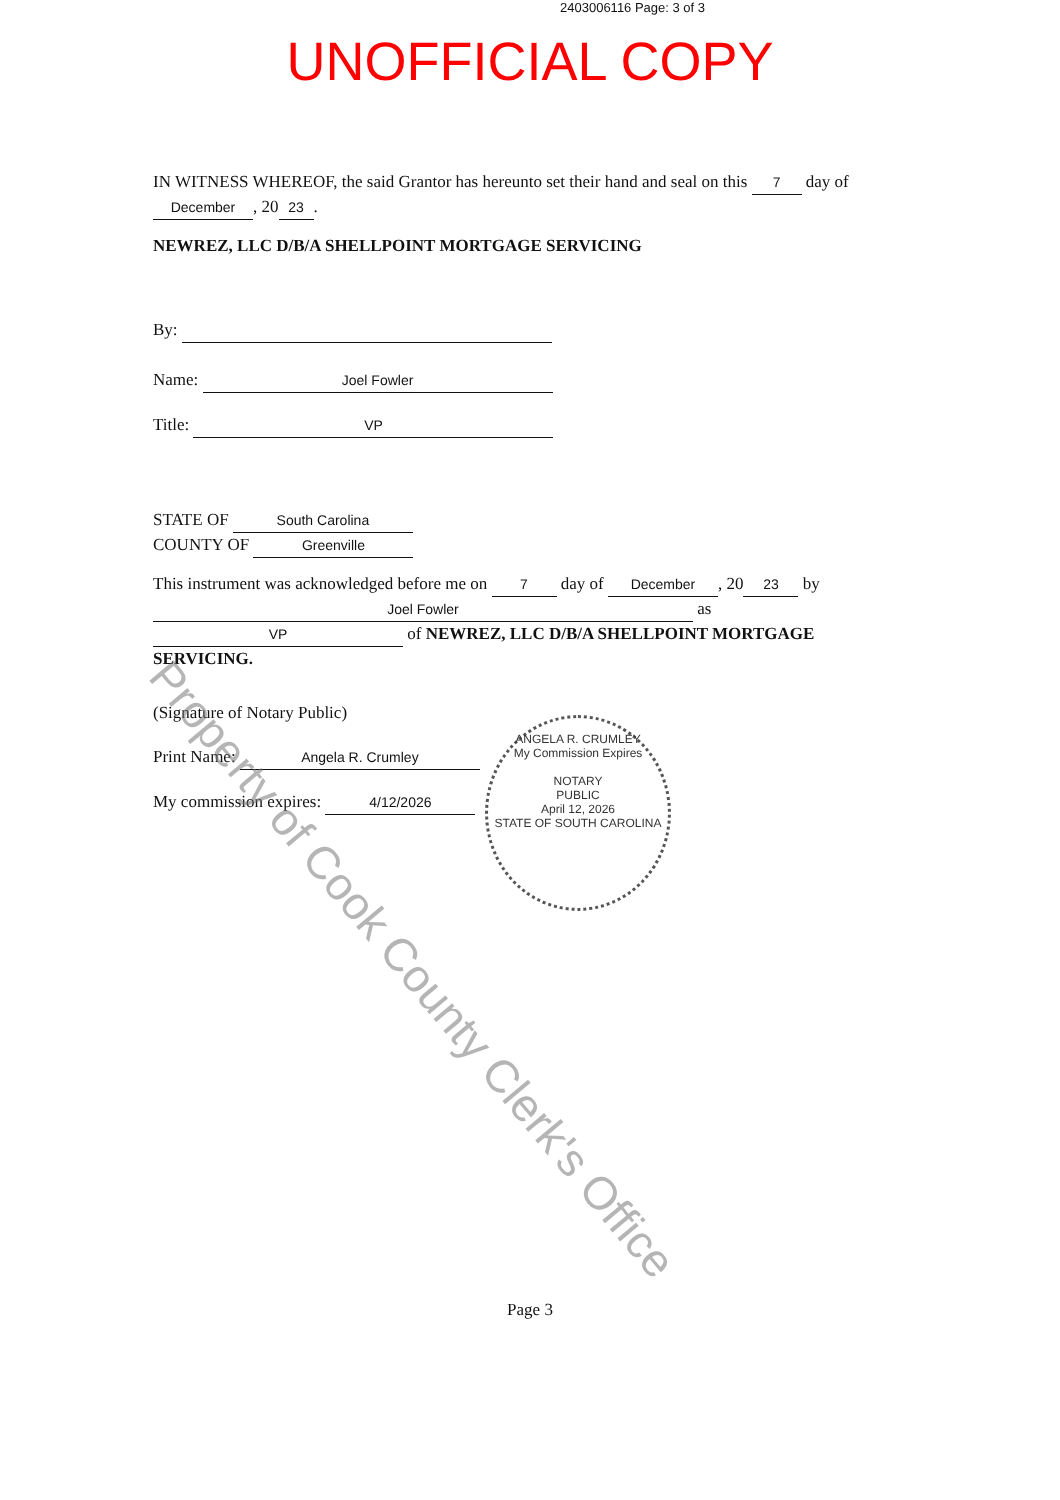2403006116 Page: 3 of 3
UNOFFICIAL COPY
IN WITNESS WHEREOF, the said Grantor has hereunto set their hand and seal on this 7 day of December, 20 23.
NEWREZ, LLC D/B/A SHELLPOINT MORTGAGE SERVICING
By:
Name: Joel Fowler
Title: VP
STATE OF South Carolina
COUNTY OF Greenville
This instrument was acknowledged before me on 7 day of December, 20 23 by Joel Fowler as VP of NEWREZ, LLC D/B/A SHELLPOINT MORTGAGE SERVICING.
(Signature of Notary Public)
Print Name: Angela R. Crumley
My commission expires: 4/12/2026
ANGELA R. CRUMLEY
My Commission Expires
NOTARY
PUBLIC
April 12, 2026
STATE OF SOUTH CAROLINA
Property of Cook County Clerk's Office
Page 3